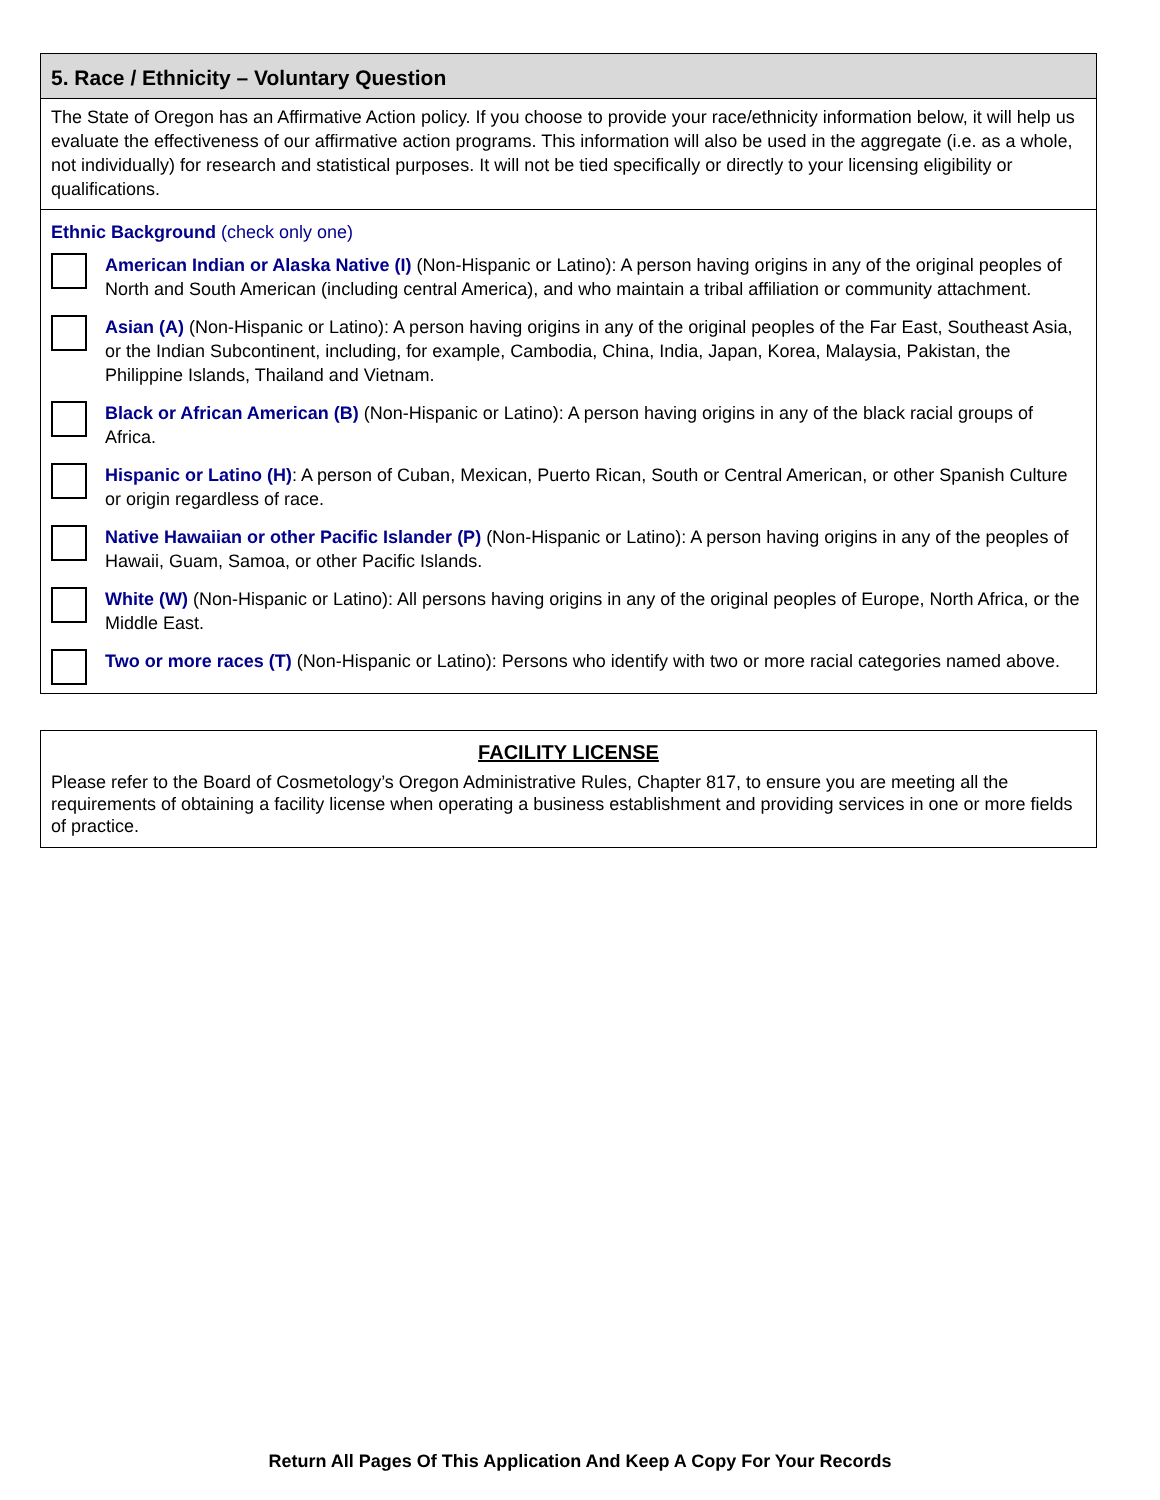5. Race / Ethnicity – Voluntary Question
The State of Oregon has an Affirmative Action policy. If you choose to provide your race/ethnicity information below, it will help us evaluate the effectiveness of our affirmative action programs. This information will also be used in the aggregate (i.e. as a whole, not individually) for research and statistical purposes. It will not be tied specifically or directly to your licensing eligibility or qualifications.
Ethnic Background (check only one)
American Indian or Alaska Native (I) (Non-Hispanic or Latino): A person having origins in any of the original peoples of North and South American (including central America), and who maintain a tribal affiliation or community attachment.
Asian (A) (Non-Hispanic or Latino): A person having origins in any of the original peoples of the Far East, Southeast Asia, or the Indian Subcontinent, including, for example, Cambodia, China, India, Japan, Korea, Malaysia, Pakistan, the Philippine Islands, Thailand and Vietnam.
Black or African American (B) (Non-Hispanic or Latino): A person having origins in any of the black racial groups of Africa.
Hispanic or Latino (H): A person of Cuban, Mexican, Puerto Rican, South or Central American, or other Spanish Culture or origin regardless of race.
Native Hawaiian or other Pacific Islander (P) (Non-Hispanic or Latino): A person having origins in any of the peoples of Hawaii, Guam, Samoa, or other Pacific Islands.
White (W) (Non-Hispanic or Latino): All persons having origins in any of the original peoples of Europe, North Africa, or the Middle East.
Two or more races (T) (Non-Hispanic or Latino): Persons who identify with two or more racial categories named above.
FACILITY LICENSE
Please refer to the Board of Cosmetology’s Oregon Administrative Rules, Chapter 817, to ensure you are meeting all the requirements of obtaining a facility license when operating a business establishment and providing services in one or more fields of practice.
Return All Pages Of This Application And Keep A Copy For Your Records